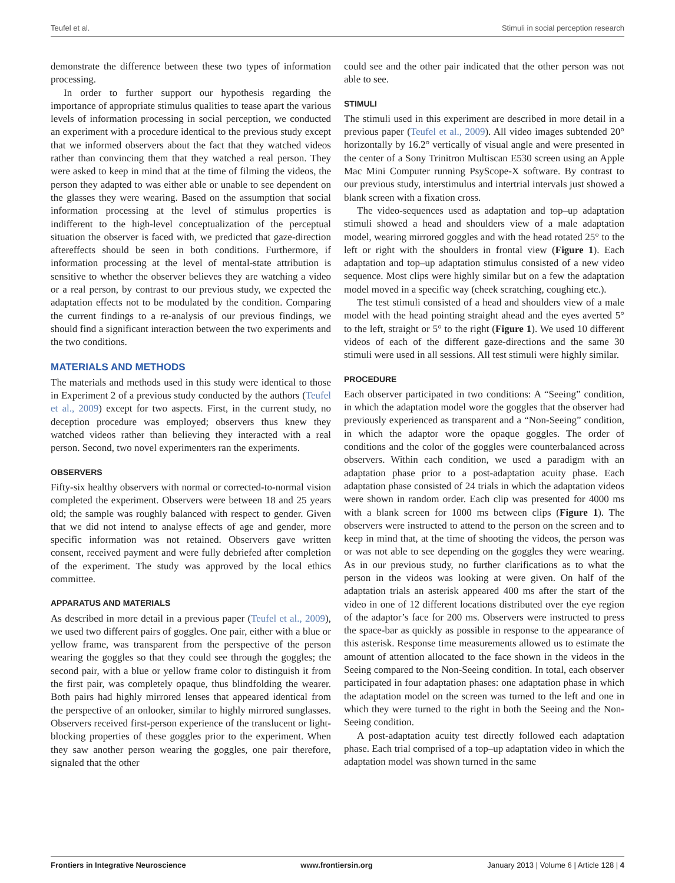Teufel et al. Stimuli in social perception research
demonstrate the difference between these two types of information processing.
In order to further support our hypothesis regarding the importance of appropriate stimulus qualities to tease apart the various levels of information processing in social perception, we conducted an experiment with a procedure identical to the previous study except that we informed observers about the fact that they watched videos rather than convincing them that they watched a real person. They were asked to keep in mind that at the time of filming the videos, the person they adapted to was either able or unable to see dependent on the glasses they were wearing. Based on the assumption that social information processing at the level of stimulus properties is indifferent to the high-level conceptualization of the perceptual situation the observer is faced with, we predicted that gaze-direction aftereffects should be seen in both conditions. Furthermore, if information processing at the level of mental-state attribution is sensitive to whether the observer believes they are watching a video or a real person, by contrast to our previous study, we expected the adaptation effects not to be modulated by the condition. Comparing the current findings to a re-analysis of our previous findings, we should find a significant interaction between the two experiments and the two conditions.
MATERIALS AND METHODS
The materials and methods used in this study were identical to those in Experiment 2 of a previous study conducted by the authors (Teufel et al., 2009) except for two aspects. First, in the current study, no deception procedure was employed; observers thus knew they watched videos rather than believing they interacted with a real person. Second, two novel experimenters ran the experiments.
OBSERVERS
Fifty-six healthy observers with normal or corrected-to-normal vision completed the experiment. Observers were between 18 and 25 years old; the sample was roughly balanced with respect to gender. Given that we did not intend to analyse effects of age and gender, more specific information was not retained. Observers gave written consent, received payment and were fully debriefed after completion of the experiment. The study was approved by the local ethics committee.
APPARATUS AND MATERIALS
As described in more detail in a previous paper (Teufel et al., 2009), we used two different pairs of goggles. One pair, either with a blue or yellow frame, was transparent from the perspective of the person wearing the goggles so that they could see through the goggles; the second pair, with a blue or yellow frame color to distinguish it from the first pair, was completely opaque, thus blindfolding the wearer. Both pairs had highly mirrored lenses that appeared identical from the perspective of an onlooker, similar to highly mirrored sunglasses. Observers received first-person experience of the translucent or light-blocking properties of these goggles prior to the experiment. When they saw another person wearing the goggles, one pair therefore, signaled that the other
could see and the other pair indicated that the other person was not able to see.
STIMULI
The stimuli used in this experiment are described in more detail in a previous paper (Teufel et al., 2009). All video images subtended 20° horizontally by 16.2° vertically of visual angle and were presented in the center of a Sony Trinitron Multiscan E530 screen using an Apple Mac Mini Computer running PsyScope-X software. By contrast to our previous study, interstimulus and intertrial intervals just showed a blank screen with a fixation cross.
The video-sequences used as adaptation and top–up adaptation stimuli showed a head and shoulders view of a male adaptation model, wearing mirrored goggles and with the head rotated 25° to the left or right with the shoulders in frontal view (Figure 1). Each adaptation and top–up adaptation stimulus consisted of a new video sequence. Most clips were highly similar but on a few the adaptation model moved in a specific way (cheek scratching, coughing etc.).
The test stimuli consisted of a head and shoulders view of a male model with the head pointing straight ahead and the eyes averted 5° to the left, straight or 5° to the right (Figure 1). We used 10 different videos of each of the different gaze-directions and the same 30 stimuli were used in all sessions. All test stimuli were highly similar.
PROCEDURE
Each observer participated in two conditions: A “Seeing” condition, in which the adaptation model wore the goggles that the observer had previously experienced as transparent and a “Non-Seeing” condition, in which the adaptor wore the opaque goggles. The order of conditions and the color of the goggles were counterbalanced across observers. Within each condition, we used a paradigm with an adaptation phase prior to a post-adaptation acuity phase. Each adaptation phase consisted of 24 trials in which the adaptation videos were shown in random order. Each clip was presented for 4000 ms with a blank screen for 1000 ms between clips (Figure 1). The observers were instructed to attend to the person on the screen and to keep in mind that, at the time of shooting the videos, the person was or was not able to see depending on the goggles they were wearing. As in our previous study, no further clarifications as to what the person in the videos was looking at were given. On half of the adaptation trials an asterisk appeared 400 ms after the start of the video in one of 12 different locations distributed over the eye region of the adaptor’s face for 200 ms. Observers were instructed to press the space-bar as quickly as possible in response to the appearance of this asterisk. Response time measurements allowed us to estimate the amount of attention allocated to the face shown in the videos in the Seeing compared to the Non-Seeing condition. In total, each observer participated in four adaptation phases: one adaptation phase in which the adaptation model on the screen was turned to the left and one in which they were turned to the right in both the Seeing and the Non-Seeing condition.
A post-adaptation acuity test directly followed each adaptation phase. Each trial comprised of a top–up adaptation video in which the adaptation model was shown turned in the same
Frontiers in Integrative Neuroscience www.frontiersin.org January 2013 | Volume 6 | Article 128 | 4